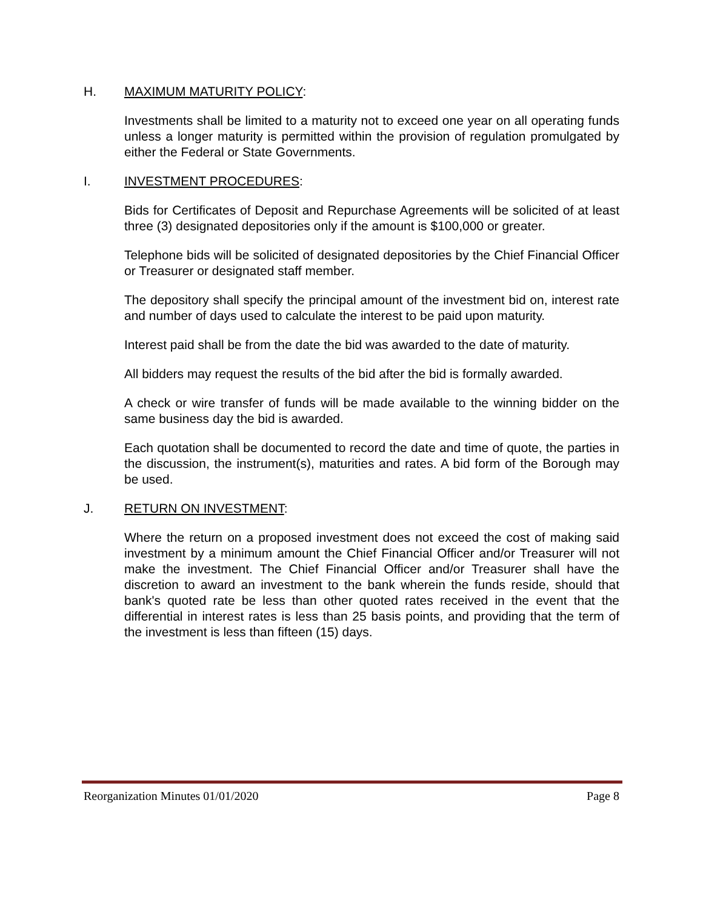H. MAXIMUM MATURITY POLICY:
Investments shall be limited to a maturity not to exceed one year on all operating funds unless a longer maturity is permitted within the provision of regulation promulgated by either the Federal or State Governments.
I. INVESTMENT PROCEDURES:
Bids for Certificates of Deposit and Repurchase Agreements will be solicited of at least three (3) designated depositories only if the amount is $100,000 or greater.
Telephone bids will be solicited of designated depositories by the Chief Financial Officer or Treasurer or designated staff member.
The depository shall specify the principal amount of the investment bid on, interest rate and number of days used to calculate the interest to be paid upon maturity.
Interest paid shall be from the date the bid was awarded to the date of maturity.
All bidders may request the results of the bid after the bid is formally awarded.
A check or wire transfer of funds will be made available to the winning bidder on the same business day the bid is awarded.
Each quotation shall be documented to record the date and time of quote, the parties in the discussion, the instrument(s), maturities and rates. A bid form of the Borough may be used.
J. RETURN ON INVESTMENT:
Where the return on a proposed investment does not exceed the cost of making said investment by a minimum amount the Chief Financial Officer and/or Treasurer will not make the investment. The Chief Financial Officer and/or Treasurer shall have the discretion to award an investment to the bank wherein the funds reside, should that bank's quoted rate be less than other quoted rates received in the event that the differential in interest rates is less than 25 basis points, and providing that the term of the investment is less than fifteen (15) days.
Reorganization Minutes 01/01/2020 Page 8